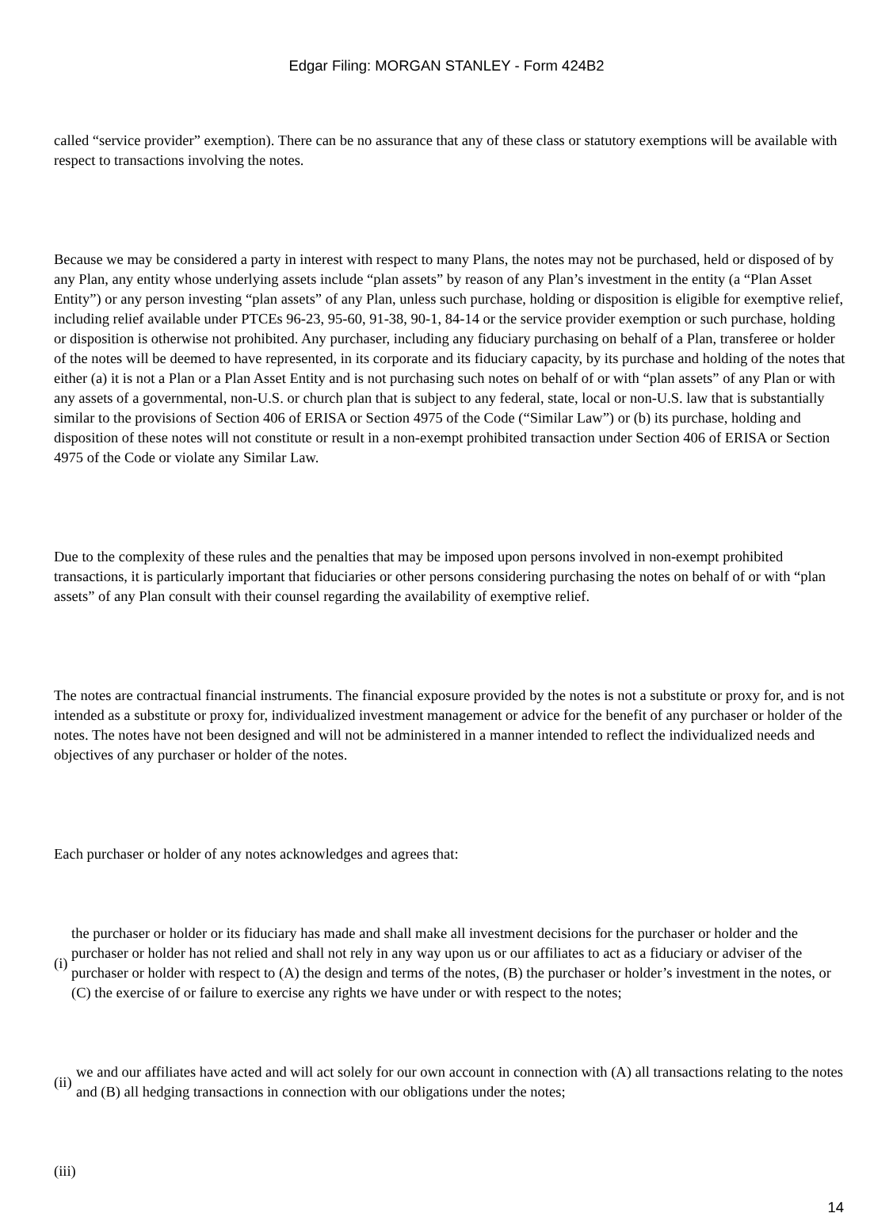Edgar Filing: MORGAN STANLEY - Form 424B2
called “service provider” exemption). There can be no assurance that any of these class or statutory exemptions will be available with respect to transactions involving the notes.
Because we may be considered a party in interest with respect to many Plans, the notes may not be purchased, held or disposed of by any Plan, any entity whose underlying assets include “plan assets” by reason of any Plan’s investment in the entity (a “Plan Asset Entity”) or any person investing “plan assets” of any Plan, unless such purchase, holding or disposition is eligible for exemptive relief, including relief available under PTCEs 96-23, 95-60, 91-38, 90-1, 84-14 or the service provider exemption or such purchase, holding or disposition is otherwise not prohibited. Any purchaser, including any fiduciary purchasing on behalf of a Plan, transferee or holder of the notes will be deemed to have represented, in its corporate and its fiduciary capacity, by its purchase and holding of the notes that either (a) it is not a Plan or a Plan Asset Entity and is not purchasing such notes on behalf of or with “plan assets” of any Plan or with any assets of a governmental, non-U.S. or church plan that is subject to any federal, state, local or non-U.S. law that is substantially similar to the provisions of Section 406 of ERISA or Section 4975 of the Code (“Similar Law”) or (b) its purchase, holding and disposition of these notes will not constitute or result in a non-exempt prohibited transaction under Section 406 of ERISA or Section 4975 of the Code or violate any Similar Law.
Due to the complexity of these rules and the penalties that may be imposed upon persons involved in non-exempt prohibited transactions, it is particularly important that fiduciaries or other persons considering purchasing the notes on behalf of or with “plan assets” of any Plan consult with their counsel regarding the availability of exemptive relief.
The notes are contractual financial instruments. The financial exposure provided by the notes is not a substitute or proxy for, and is not intended as a substitute or proxy for, individualized investment management or advice for the benefit of any purchaser or holder of the notes. The notes have not been designed and will not be administered in a manner intended to reflect the individualized needs and objectives of any purchaser or holder of the notes.
Each purchaser or holder of any notes acknowledges and agrees that:
(i) the purchaser or holder or its fiduciary has made and shall make all investment decisions for the purchaser or holder and the purchaser or holder has not relied and shall not rely in any way upon us or our affiliates to act as a fiduciary or adviser of the purchaser or holder with respect to (A) the design and terms of the notes, (B) the purchaser or holder’s investment in the notes, or (C) the exercise of or failure to exercise any rights we have under or with respect to the notes;
(ii) we and our affiliates have acted and will act solely for our own account in connection with (A) all transactions relating to the notes and (B) all hedging transactions in connection with our obligations under the notes;
(iii)
14